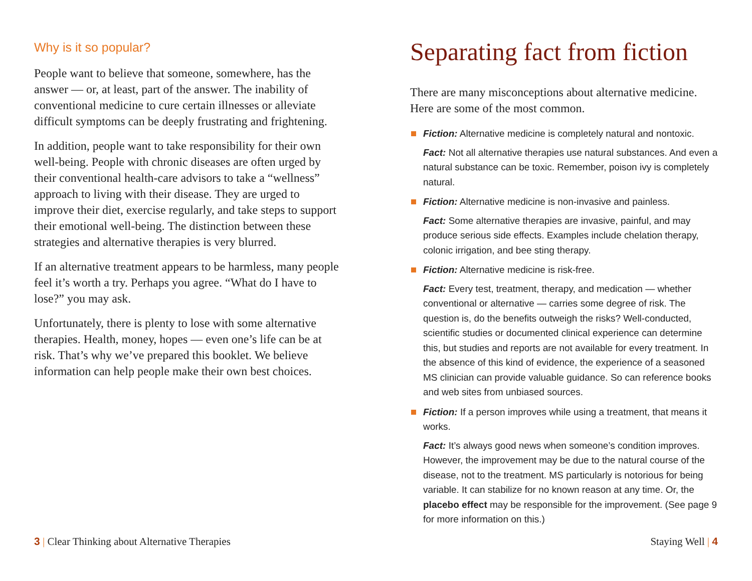Why is it so popular?
People want to believe that someone, somewhere, has the answer — or, at least, part of the answer. The inability of conventional medicine to cure certain illnesses or alleviate difficult symptoms can be deeply frustrating and frightening.
In addition, people want to take responsibility for their own well-being. People with chronic diseases are often urged by their conventional health-care advisors to take a “wellness” approach to living with their disease. They are urged to improve their diet, exercise regularly, and take steps to support their emotional well-being. The distinction between these strategies and alternative therapies is very blurred.
If an alternative treatment appears to be harmless, many people feel it’s worth a try. Perhaps you agree. “What do I have to lose?” you may ask.
Unfortunately, there is plenty to lose with some alternative therapies. Health, money, hopes — even one’s life can be at risk. That’s why we’ve prepared this booklet. We believe information can help people make their own best choices.
Separating fact from fiction
There are many misconceptions about alternative medicine. Here are some of the most common.
Fiction: Alternative medicine is completely natural and nontoxic.
Fact: Not all alternative therapies use natural substances. And even a natural substance can be toxic. Remember, poison ivy is completely natural.
Fiction: Alternative medicine is non-invasive and painless.
Fact: Some alternative therapies are invasive, painful, and may produce serious side effects. Examples include chelation therapy, colonic irrigation, and bee sting therapy.
Fiction: Alternative medicine is risk-free.
Fact: Every test, treatment, therapy, and medication — whether conventional or alternative — carries some degree of risk. The question is, do the benefits outweigh the risks? Well-conducted, scientific studies or documented clinical experience can determine this, but studies and reports are not available for every treatment. In the absence of this kind of evidence, the experience of a seasoned MS clinician can provide valuable guidance. So can reference books and web sites from unbiased sources.
Fiction: If a person improves while using a treatment, that means it works.
Fact: It’s always good news when someone’s condition improves. However, the improvement may be due to the natural course of the disease, not to the treatment. MS particularly is notorious for being variable. It can stabilize for no known reason at any time. Or, the placebo effect may be responsible for the improvement. (See page 9 for more information on this.)
3 | Clear Thinking about Alternative Therapies
Staying Well | 4